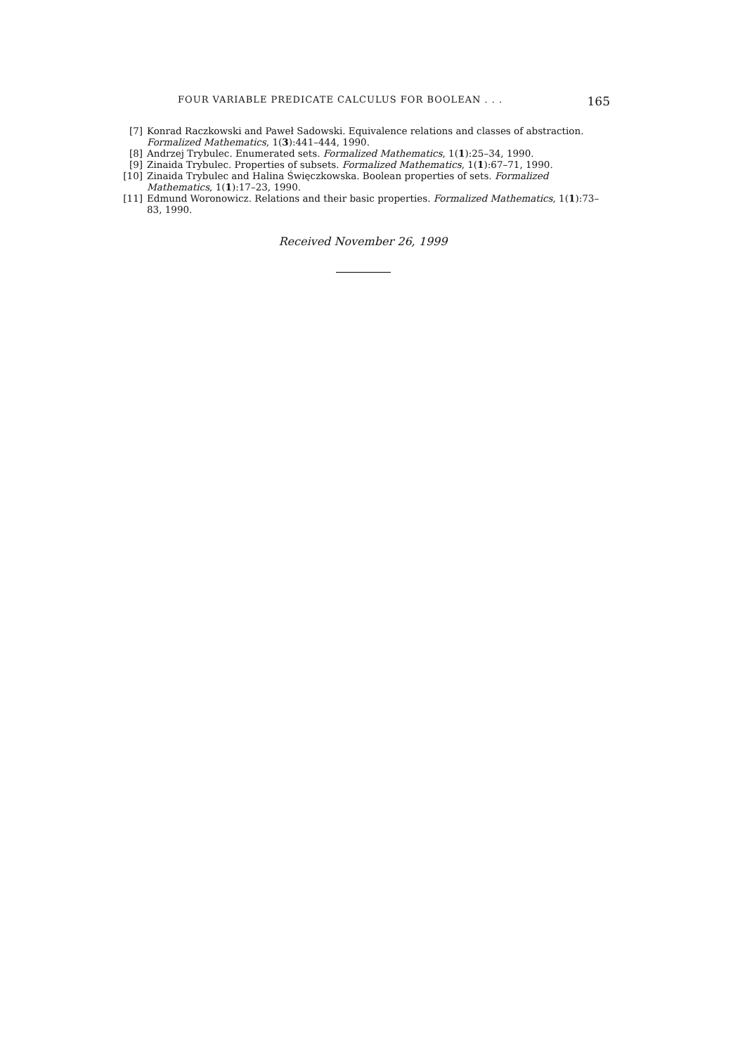FOUR VARIABLE PREDICATE CALCULUS FOR BOOLEAN . . . 165
[7] Konrad Raczkowski and Paweł Sadowski. Equivalence relations and classes of abstraction. Formalized Mathematics, 1(3):441–444, 1990.
[8] Andrzej Trybulec. Enumerated sets. Formalized Mathematics, 1(1):25–34, 1990.
[9] Zinaida Trybulec. Properties of subsets. Formalized Mathematics, 1(1):67–71, 1990.
[10] Zinaida Trybulec and Halina Święczkowska. Boolean properties of sets. Formalized Mathematics, 1(1):17–23, 1990.
[11] Edmund Woronowicz. Relations and their basic properties. Formalized Mathematics, 1(1):73–83, 1990.
Received November 26, 1999